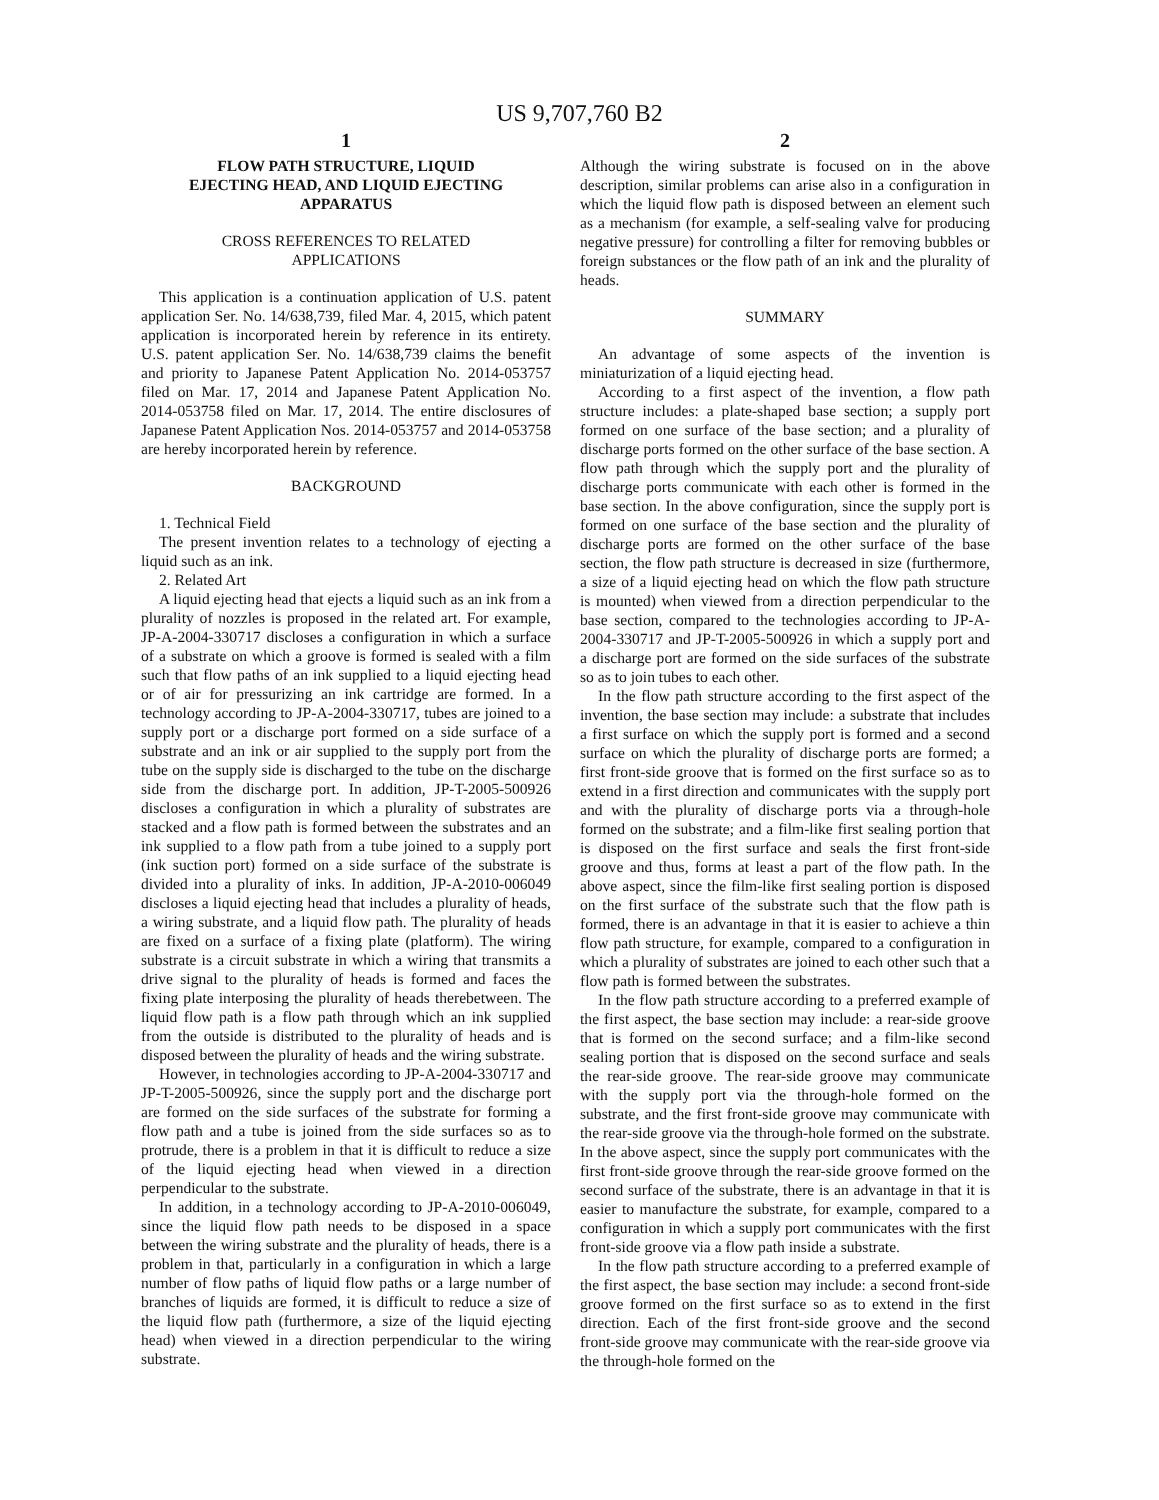US 9,707,760 B2
1
FLOW PATH STRUCTURE, LIQUID
EJECTING HEAD, AND LIQUID EJECTING
APPARATUS
CROSS REFERENCES TO RELATED
APPLICATIONS
This application is a continuation application of U.S. patent application Ser. No. 14/638,739, filed Mar. 4, 2015, which patent application is incorporated herein by reference in its entirety. U.S. patent application Ser. No. 14/638,739 claims the benefit and priority to Japanese Patent Application No. 2014-053757 filed on Mar. 17, 2014 and Japanese Patent Application No. 2014-053758 filed on Mar. 17, 2014. The entire disclosures of Japanese Patent Application Nos. 2014-053757 and 2014-053758 are hereby incorporated herein by reference.
BACKGROUND
1. Technical Field
The present invention relates to a technology of ejecting a liquid such as an ink.
2. Related Art
A liquid ejecting head that ejects a liquid such as an ink from a plurality of nozzles is proposed in the related art. For example, JP-A-2004-330717 discloses a configuration in which a surface of a substrate on which a groove is formed is sealed with a film such that flow paths of an ink supplied to a liquid ejecting head or of air for pressurizing an ink cartridge are formed. In a technology according to JP-A-2004-330717, tubes are joined to a supply port or a discharge port formed on a side surface of a substrate and an ink or air supplied to the supply port from the tube on the supply side is discharged to the tube on the discharge side from the discharge port. In addition, JP-T-2005-500926 discloses a configuration in which a plurality of substrates are stacked and a flow path is formed between the substrates and an ink supplied to a flow path from a tube joined to a supply port (ink suction port) formed on a side surface of the substrate is divided into a plurality of inks. In addition, JP-A-2010-006049 discloses a liquid ejecting head that includes a plurality of heads, a wiring substrate, and a liquid flow path. The plurality of heads are fixed on a surface of a fixing plate (platform). The wiring substrate is a circuit substrate in which a wiring that transmits a drive signal to the plurality of heads is formed and faces the fixing plate interposing the plurality of heads therebetween. The liquid flow path is a flow path through which an ink supplied from the outside is distributed to the plurality of heads and is disposed between the plurality of heads and the wiring substrate.
However, in technologies according to JP-A-2004-330717 and JP-T-2005-500926, since the supply port and the discharge port are formed on the side surfaces of the substrate for forming a flow path and a tube is joined from the side surfaces so as to protrude, there is a problem in that it is difficult to reduce a size of the liquid ejecting head when viewed in a direction perpendicular to the substrate.
In addition, in a technology according to JP-A-2010-006049, since the liquid flow path needs to be disposed in a space between the wiring substrate and the plurality of heads, there is a problem in that, particularly in a configuration in which a large number of flow paths of liquid flow paths or a large number of branches of liquids are formed, it is difficult to reduce a size of the liquid flow path (furthermore, a size of the liquid ejecting head) when viewed in a direction perpendicular to the wiring substrate.
2
Although the wiring substrate is focused on in the above description, similar problems can arise also in a configuration in which the liquid flow path is disposed between an element such as a mechanism (for example, a self-sealing valve for producing negative pressure) for controlling a filter for removing bubbles or foreign substances or the flow path of an ink and the plurality of heads.
SUMMARY
An advantage of some aspects of the invention is miniaturization of a liquid ejecting head.
According to a first aspect of the invention, a flow path structure includes: a plate-shaped base section; a supply port formed on one surface of the base section; and a plurality of discharge ports formed on the other surface of the base section. A flow path through which the supply port and the plurality of discharge ports communicate with each other is formed in the base section. In the above configuration, since the supply port is formed on one surface of the base section and the plurality of discharge ports are formed on the other surface of the base section, the flow path structure is decreased in size (furthermore, a size of a liquid ejecting head on which the flow path structure is mounted) when viewed from a direction perpendicular to the base section, compared to the technologies according to JP-A-2004-330717 and JP-T-2005-500926 in which a supply port and a discharge port are formed on the side surfaces of the substrate so as to join tubes to each other.
In the flow path structure according to the first aspect of the invention, the base section may include: a substrate that includes a first surface on which the supply port is formed and a second surface on which the plurality of discharge ports are formed; a first front-side groove that is formed on the first surface so as to extend in a first direction and communicates with the supply port and with the plurality of discharge ports via a through-hole formed on the substrate; and a film-like first sealing portion that is disposed on the first surface and seals the first front-side groove and thus, forms at least a part of the flow path. In the above aspect, since the film-like first sealing portion is disposed on the first surface of the substrate such that the flow path is formed, there is an advantage in that it is easier to achieve a thin flow path structure, for example, compared to a configuration in which a plurality of substrates are joined to each other such that a flow path is formed between the substrates.
In the flow path structure according to a preferred example of the first aspect, the base section may include: a rear-side groove that is formed on the second surface; and a film-like second sealing portion that is disposed on the second surface and seals the rear-side groove. The rear-side groove may communicate with the supply port via the through-hole formed on the substrate, and the first front-side groove may communicate with the rear-side groove via the through-hole formed on the substrate. In the above aspect, since the supply port communicates with the first front-side groove through the rear-side groove formed on the second surface of the substrate, there is an advantage in that it is easier to manufacture the substrate, for example, compared to a configuration in which a supply port communicates with the first front-side groove via a flow path inside a substrate.
In the flow path structure according to a preferred example of the first aspect, the base section may include: a second front-side groove formed on the first surface so as to extend in the first direction. Each of the first front-side groove and the second front-side groove may communicate with the rear-side groove via the through-hole formed on the